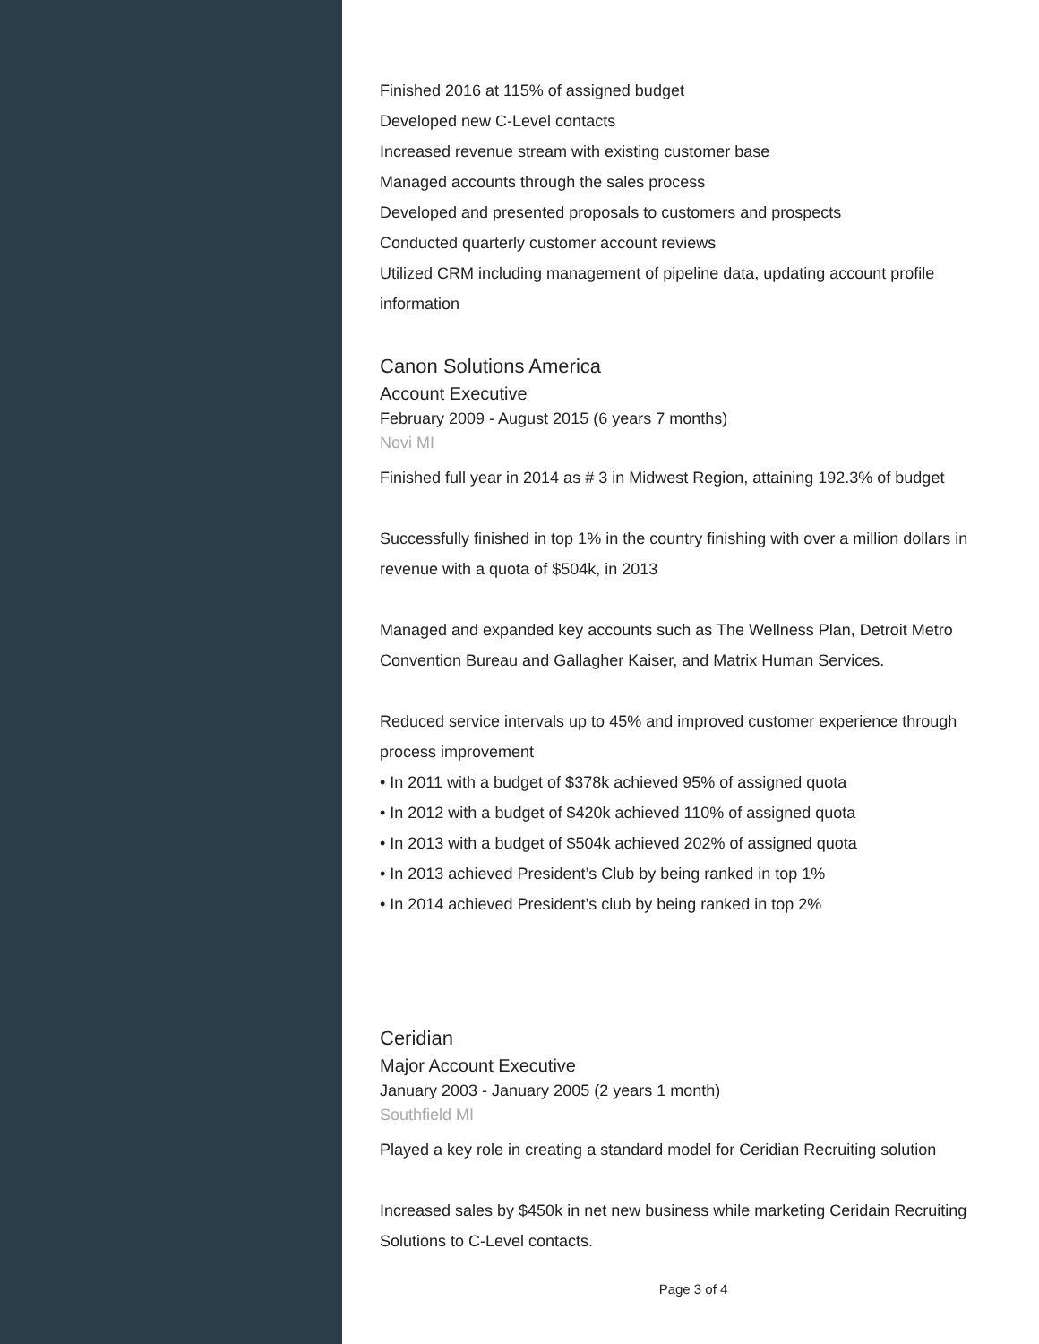Finished 2016 at 115% of assigned budget
Developed new C-Level contacts
Increased revenue stream with existing customer base
Managed accounts through the sales process
Developed and presented proposals to customers and prospects
Conducted quarterly customer account reviews
Utilized CRM including management of pipeline data, updating account profile information
Canon Solutions America
Account Executive
February 2009 - August 2015 (6 years 7 months)
Novi MI
Finished full year in 2014 as # 3 in Midwest Region, attaining 192.3% of budget
Successfully finished in top 1% in the country finishing with over a million dollars in revenue with a quota of $504k, in 2013
Managed and expanded key accounts such as The Wellness Plan, Detroit Metro Convention Bureau and Gallagher Kaiser, and Matrix Human Services.
Reduced service intervals up to 45% and improved customer experience through process improvement
• In 2011 with a budget of $378k achieved 95% of assigned quota
• In 2012 with a budget of $420k achieved 110% of assigned quota
• In 2013 with a budget of $504k achieved 202% of assigned quota
• In 2013 achieved President’s Club by being ranked in top 1%
• In 2014 achieved President’s club by being ranked in top 2%
Ceridian
Major Account Executive
January 2003 - January 2005 (2 years 1 month)
Southfield MI
Played a key role in creating a standard model for Ceridian Recruiting solution
Increased sales by $450k in net new business while marketing Ceridain Recruiting Solutions to C-Level contacts.
Page 3 of 4